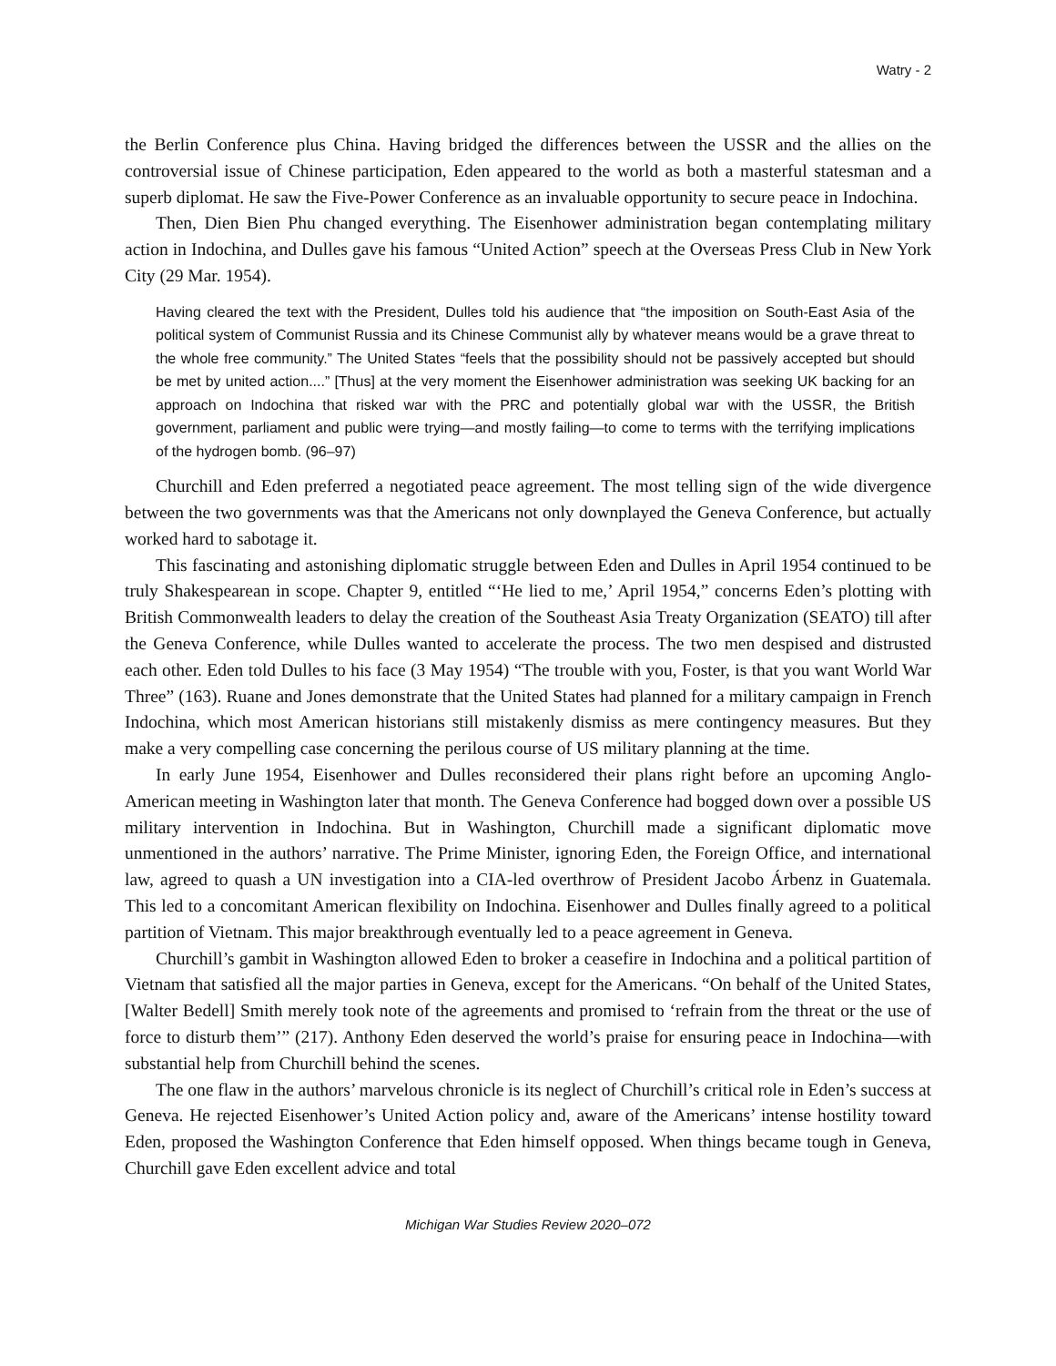Watry - 2
the Berlin Conference plus China. Having bridged the differences between the USSR and the allies on the controversial issue of Chinese participation, Eden appeared to the world as both a masterful statesman and a superb diplomat. He saw the Five-Power Conference as an invaluable opportunity to secure peace in Indochina.
Then, Dien Bien Phu changed everything. The Eisenhower administration began contemplating military action in Indochina, and Dulles gave his famous “United Action” speech at the Overseas Press Club in New York City (29 Mar. 1954).
Having cleared the text with the President, Dulles told his audience that “the imposition on South-East Asia of the political system of Communist Russia and its Chinese Communist ally by whatever means would be a grave threat to the whole free community.” The United States “feels that the possibility should not be passively accepted but should be met by united action....” [Thus] at the very moment the Eisenhower administration was seeking UK backing for an approach on Indochina that risked war with the PRC and potentially global war with the USSR, the British government, parliament and public were trying—and mostly failing—to come to terms with the terrifying implications of the hydrogen bomb. (96–97)
Churchill and Eden preferred a negotiated peace agreement. The most telling sign of the wide divergence between the two governments was that the Americans not only downplayed the Geneva Conference, but actually worked hard to sabotage it.
This fascinating and astonishing diplomatic struggle between Eden and Dulles in April 1954 continued to be truly Shakespearean in scope. Chapter 9, entitled “‘He lied to me,’ April 1954,” concerns Eden’s plotting with British Commonwealth leaders to delay the creation of the Southeast Asia Treaty Organization (SEATO) till after the Geneva Conference, while Dulles wanted to accelerate the process. The two men despised and distrusted each other. Eden told Dulles to his face (3 May 1954) “The trouble with you, Foster, is that you want World War Three” (163). Ruane and Jones demonstrate that the United States had planned for a military campaign in French Indochina, which most American historians still mistakenly dismiss as mere contingency measures. But they make a very compelling case concerning the perilous course of US military planning at the time.
In early June 1954, Eisenhower and Dulles reconsidered their plans right before an upcoming Anglo-American meeting in Washington later that month. The Geneva Conference had bogged down over a possible US military intervention in Indochina. But in Washington, Churchill made a significant diplomatic move unmentioned in the authors’ narrative. The Prime Minister, ignoring Eden, the Foreign Office, and international law, agreed to quash a UN investigation into a CIA-led overthrow of President Jacobo Árbenz in Guatemala. This led to a concomitant American flexibility on Indochina. Eisenhower and Dulles finally agreed to a political partition of Vietnam. This major breakthrough eventually led to a peace agreement in Geneva.
Churchill’s gambit in Washington allowed Eden to broker a ceasefire in Indochina and a political partition of Vietnam that satisfied all the major parties in Geneva, except for the Americans. “On behalf of the United States, [Walter Bedell] Smith merely took note of the agreements and promised to ‘refrain from the threat or the use of force to disturb them’” (217). Anthony Eden deserved the world’s praise for ensuring peace in Indochina—with substantial help from Churchill behind the scenes.
The one flaw in the authors’ marvelous chronicle is its neglect of Churchill’s critical role in Eden’s success at Geneva. He rejected Eisenhower’s United Action policy and, aware of the Americans’ intense hostility toward Eden, proposed the Washington Conference that Eden himself opposed. When things became tough in Geneva, Churchill gave Eden excellent advice and total
Michigan War Studies Review 2020–072